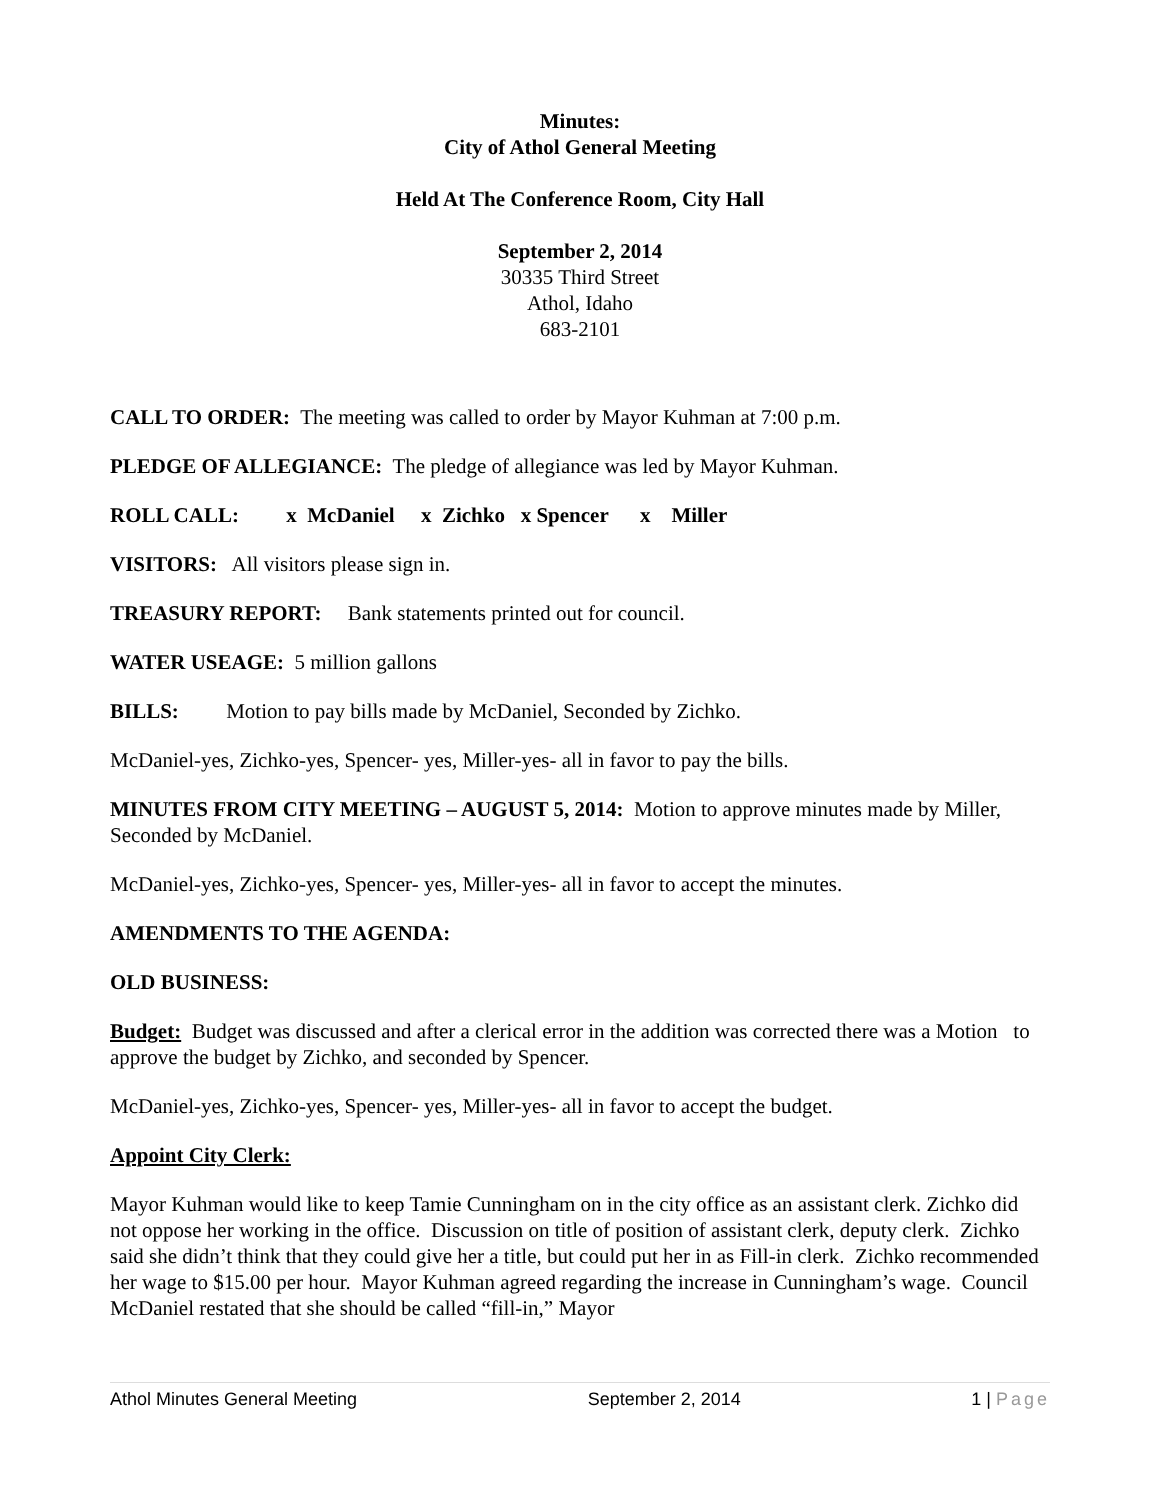Minutes:
City of Athol General Meeting
Held At The Conference Room, City Hall
September 2, 2014
30335 Third Street
Athol, Idaho
683-2101
CALL TO ORDER: The meeting was called to order by Mayor Kuhman at 7:00 p.m.
PLEDGE OF ALLEGIANCE: The pledge of allegiance was led by Mayor Kuhman.
ROLL CALL: x McDaniel x Zichko x Spencer x Miller
VISITORS: All visitors please sign in.
TREASURY REPORT: Bank statements printed out for council.
WATER USEAGE: 5 million gallons
BILLS: Motion to pay bills made by McDaniel, Seconded by Zichko.
McDaniel-yes, Zichko-yes, Spencer- yes, Miller-yes- all in favor to pay the bills.
MINUTES FROM CITY MEETING – AUGUST 5, 2014: Motion to approve minutes made by Miller, Seconded by McDaniel.
McDaniel-yes, Zichko-yes, Spencer- yes, Miller-yes- all in favor to accept the minutes.
AMENDMENTS TO THE AGENDA:
OLD BUSINESS:
Budget: Budget was discussed and after a clerical error in the addition was corrected there was a Motion to approve the budget by Zichko, and seconded by Spencer.
McDaniel-yes, Zichko-yes, Spencer- yes, Miller-yes- all in favor to accept the budget.
Appoint City Clerk:
Mayor Kuhman would like to keep Tamie Cunningham on in the city office as an assistant clerk. Zichko did not oppose her working in the office. Discussion on title of position of assistant clerk, deputy clerk. Zichko said she didn’t think that they could give her a title, but could put her in as Fill-in clerk. Zichko recommended her wage to $15.00 per hour. Mayor Kuhman agreed regarding the increase in Cunningham’s wage. Council McDaniel restated that she should be called “fill-in,” Mayor
Athol Minutes General Meeting September 2, 2014 1 | Page